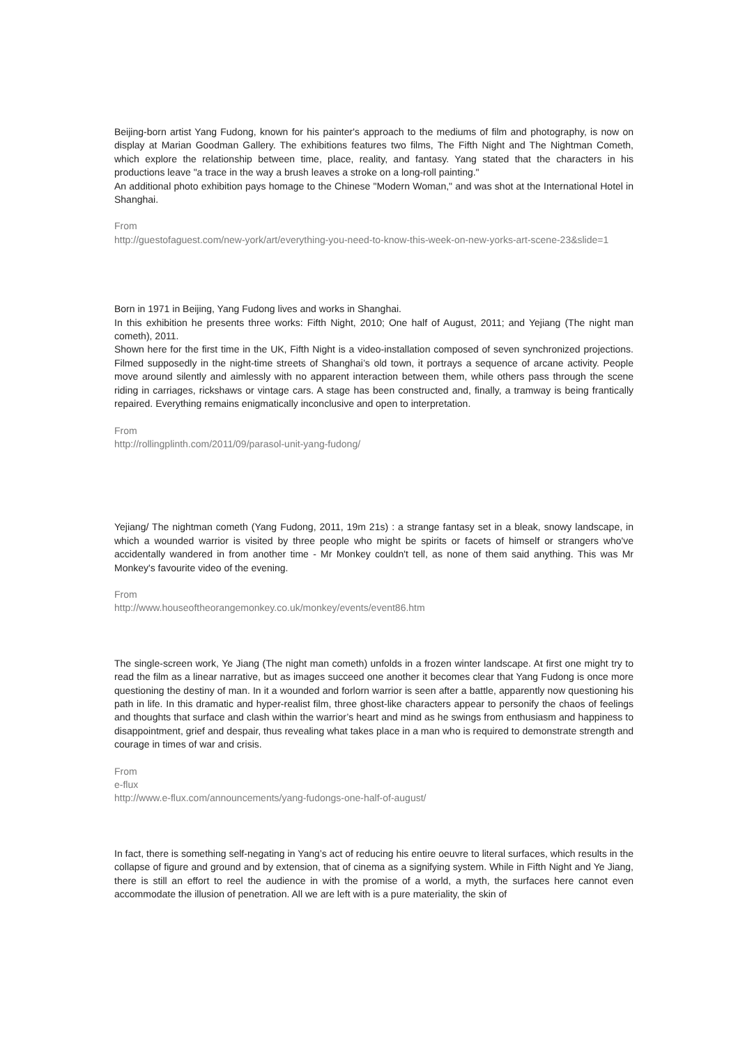Beijing-born artist Yang Fudong, known for his painter's approach to the mediums of film and photography, is now on display at Marian Goodman Gallery. The exhibitions features two films, The Fifth Night and The Nightman Cometh, which explore the relationship between time, place, reality, and fantasy. Yang stated that the characters in his productions leave "a trace in the way a brush leaves a stroke on a long-roll painting."
An additional photo exhibition pays homage to the Chinese "Modern Woman," and was shot at the International Hotel in Shanghai.
From
http://guestofaguest.com/new-york/art/everything-you-need-to-know-this-week-on-new-yorks-art-scene-23&slide=1
Born in 1971 in Beijing, Yang Fudong lives and works in Shanghai.
In this exhibition he presents three works: Fifth Night, 2010; One half of August, 2011; and Yejiang (The night man cometh), 2011.
Shown here for the first time in the UK, Fifth Night is a video-installation composed of seven synchronized projections. Filmed supposedly in the night-time streets of Shanghai’s old town, it portrays a sequence of arcane activity. People move around silently and aimlessly with no apparent interaction between them, while others pass through the scene riding in carriages, rickshaws or vintage cars. A stage has been constructed and, finally, a tramway is being frantically repaired. Everything remains enigmatically inconclusive and open to interpretation.
From
http://rollingplinth.com/2011/09/parasol-unit-yang-fudong/
Yejiang/ The nightman cometh (Yang Fudong, 2011, 19m 21s) : a strange fantasy set in a bleak, snowy landscape, in which a wounded warrior is visited by three people who might be spirits or facets of himself or strangers who've accidentally wandered in from another time - Mr Monkey couldn't tell, as none of them said anything. This was Mr Monkey's favourite video of the evening.
From
http://www.houseoftheorangemonkey.co.uk/monkey/events/event86.htm
The single-screen work, Ye Jiang (The night man cometh) unfolds in a frozen winter landscape. At first one might try to read the film as a linear narrative, but as images succeed one another it becomes clear that Yang Fudong is once more questioning the destiny of man. In it a wounded and forlorn warrior is seen after a battle, apparently now questioning his path in life. In this dramatic and hyper-realist film, three ghost-like characters appear to personify the chaos of feelings and thoughts that surface and clash within the warrior’s heart and mind as he swings from enthusiasm and happiness to disappointment, grief and despair, thus revealing what takes place in a man who is required to demonstrate strength and courage in times of war and crisis.
From
e-flux
http://www.e-flux.com/announcements/yang-fudongs-one-half-of-august/
In fact, there is something self-negating in Yang’s act of reducing his entire oeuvre to literal surfaces, which results in the collapse of figure and ground and by extension, that of cinema as a signifying system. While in Fifth Night and Ye Jiang, there is still an effort to reel the audience in with the promise of a world, a myth, the surfaces here cannot even accommodate the illusion of penetration. All we are left with is a pure materiality, the skin of